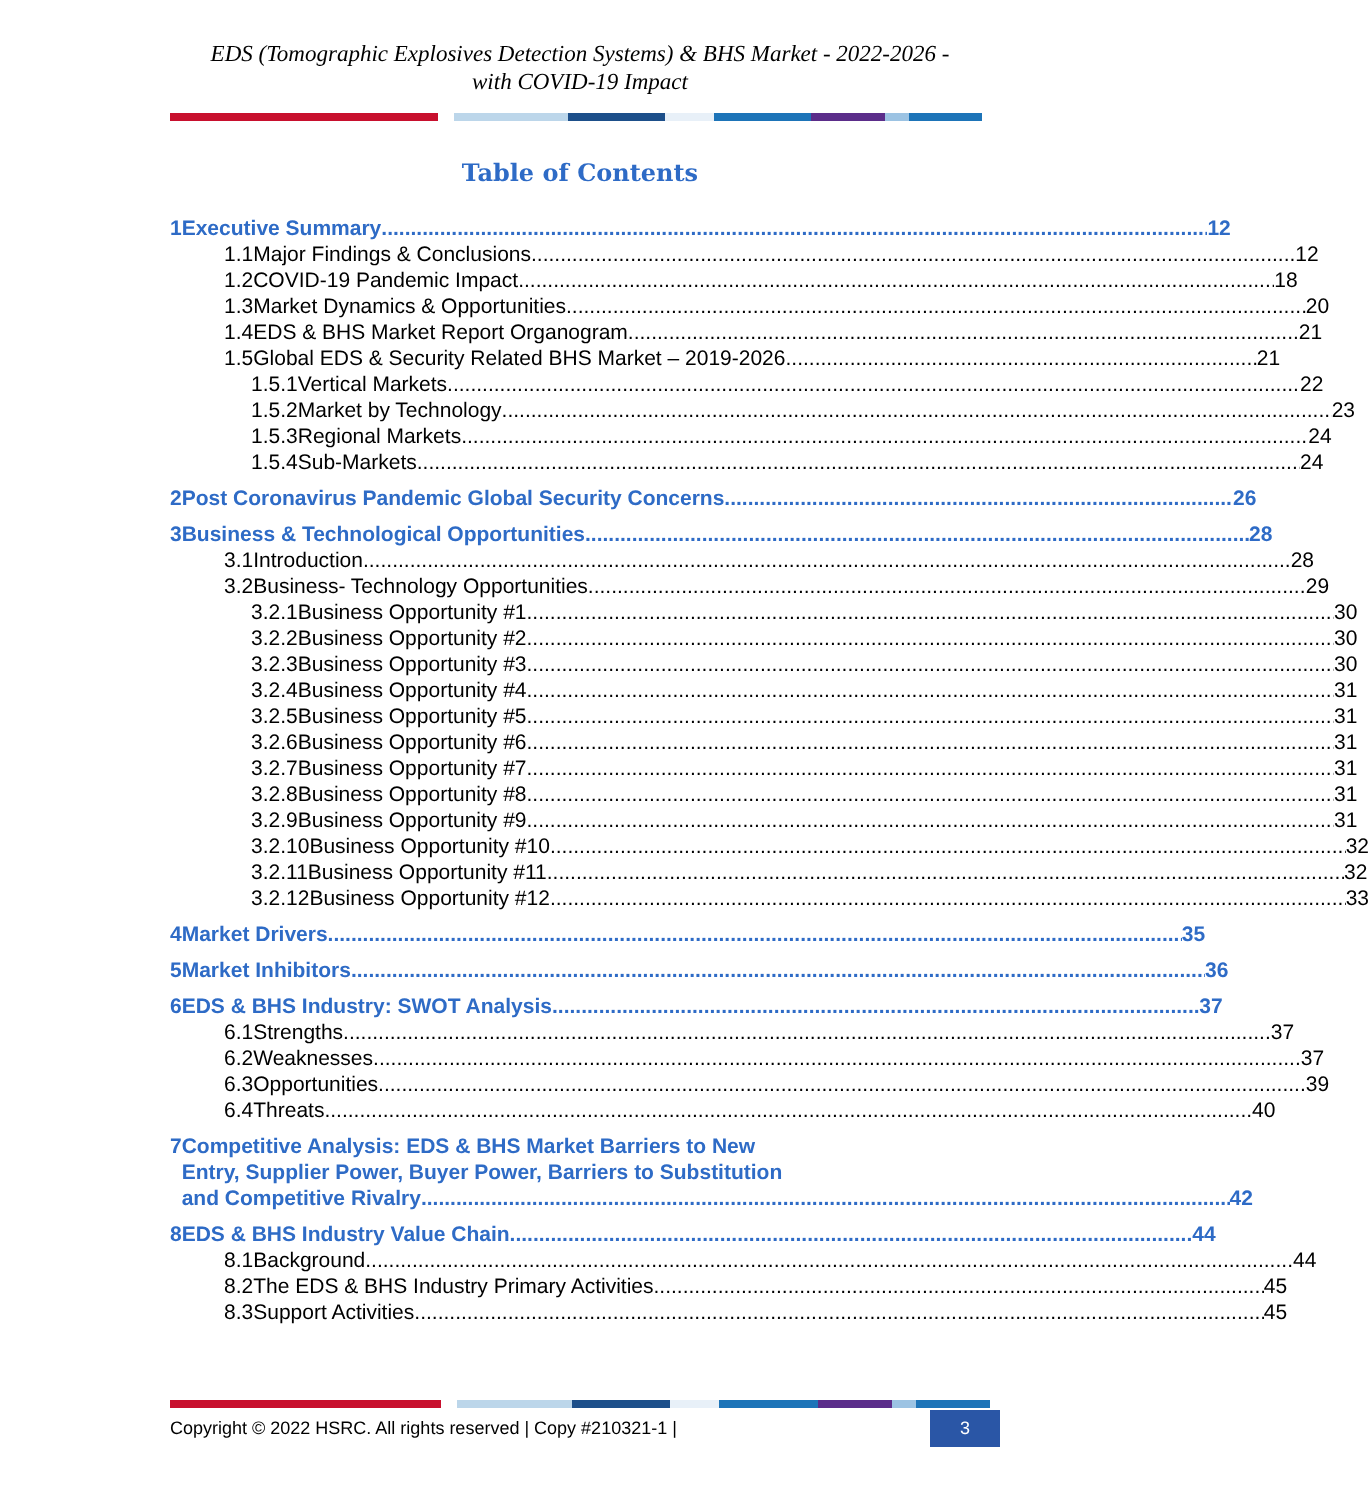EDS (Tomographic Explosives Detection Systems) & BHS Market - 2022-2026 -
with COVID-19 Impact
Table of Contents
1 Executive Summary 12
1.1 Major Findings & Conclusions 12
1.2 COVID-19 Pandemic Impact 18
1.3 Market Dynamics & Opportunities 20
1.4 EDS & BHS Market Report Organogram 21
1.5 Global EDS & Security Related BHS Market – 2019-2026 21
1.5.1 Vertical Markets 22
1.5.2 Market by Technology 23
1.5.3 Regional Markets 24
1.5.4 Sub-Markets 24
2 Post Coronavirus Pandemic Global Security Concerns 26
3 Business & Technological Opportunities 28
3.1 Introduction 28
3.2 Business- Technology Opportunities 29
3.2.1 Business Opportunity #1. 30
3.2.2 Business Opportunity #2. 30
3.2.3 Business Opportunity #3 30
3.2.4 Business Opportunity #4 31
3.2.5 Business Opportunity #5 31
3.2.6 Business Opportunity #6 31
3.2.7 Business Opportunity #7 31
3.2.8 Business Opportunity #8 31
3.2.9 Business Opportunity #9 31
3.2.10 Business Opportunity #10 32
3.2.11 Business Opportunity #11 32
3.2.12 Business Opportunity #12 33
4 Market Drivers 35
5 Market Inhibitors 36
6 EDS & BHS Industry: SWOT Analysis 37
6.1 Strengths 37
6.2 Weaknesses 37
6.3 Opportunities 39
6.4 Threats 40
7 Competitive Analysis: EDS & BHS Market Barriers to New
Entry, Supplier Power, Buyer Power, Barriers to Substitution
and Competitive Rivalry 42
8 EDS & BHS Industry Value Chain 44
8.1 Background 44
8.2 The EDS & BHS Industry Primary Activities 45
8.3 Support Activities 45
Copyright © 2022 HSRC. All rights reserved | Copy #210321-1 | 3